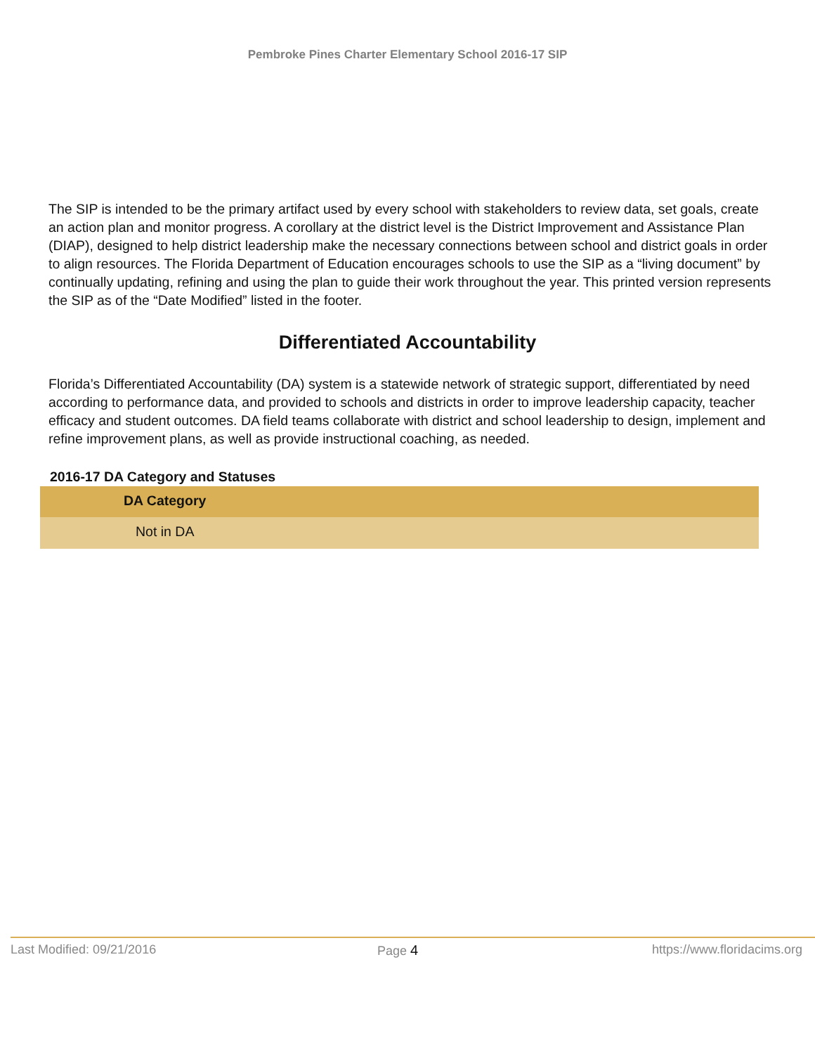Pembroke Pines Charter Elementary School 2016-17 SIP
The SIP is intended to be the primary artifact used by every school with stakeholders to review data, set goals, create an action plan and monitor progress. A corollary at the district level is the District Improvement and Assistance Plan (DIAP), designed to help district leadership make the necessary connections between school and district goals in order to align resources. The Florida Department of Education encourages schools to use the SIP as a “living document” by continually updating, refining and using the plan to guide their work throughout the year. This printed version represents the SIP as of the “Date Modified” listed in the footer.
Differentiated Accountability
Florida’s Differentiated Accountability (DA) system is a statewide network of strategic support, differentiated by need according to performance data, and provided to schools and districts in order to improve leadership capacity, teacher efficacy and student outcomes. DA field teams collaborate with district and school leadership to design, implement and refine improvement plans, as well as provide instructional coaching, as needed.
2016-17 DA Category and Statuses
| DA Category |
| --- |
| Not in DA |
Last Modified: 09/21/2016 Page 4 https://www.floridacims.org